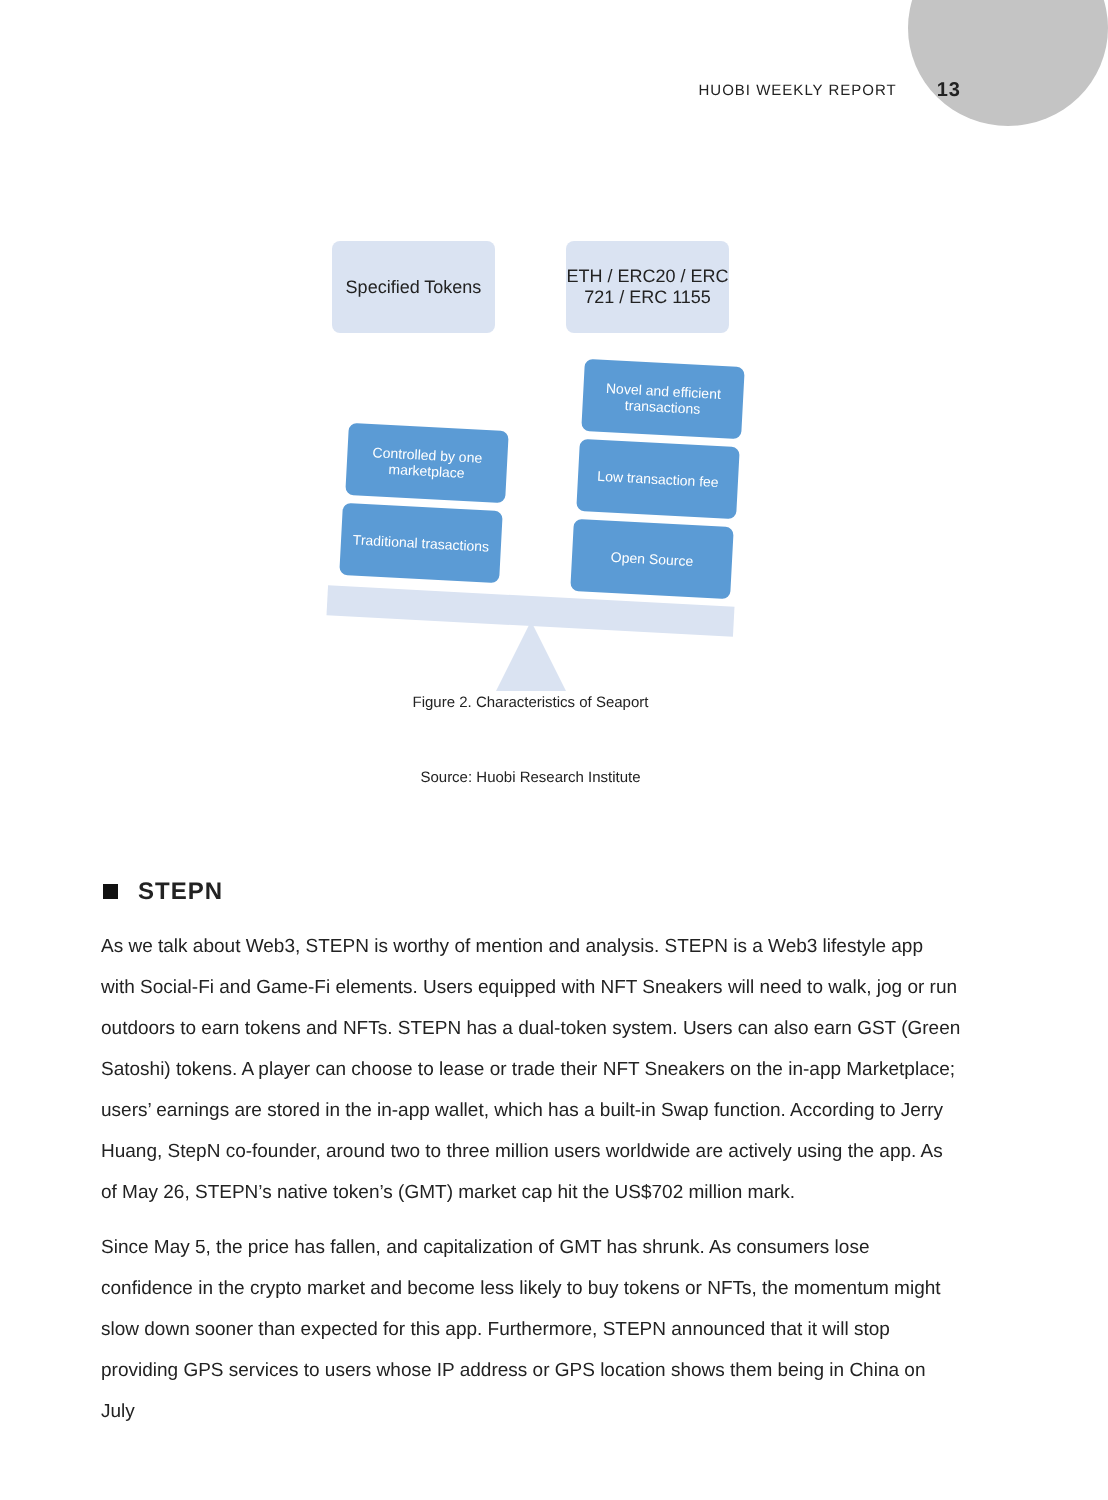HUOBI WEEKLY REPORT 13
Specified Tokens
ETH / ERC20 / ERC 721 / ERC 1155
Novel and efficient transactions
Low transaction fee
Open Source
Controlled by one marketplace
Traditional trasactions
Figure 2. Characteristics of Seaport
Source: Huobi Research Institute
STEPN
As we talk about Web3, STEPN is worthy of mention and analysis. STEPN is a Web3 lifestyle app with Social-Fi and Game-Fi elements. Users equipped with NFT Sneakers will need to walk, jog or run outdoors to earn tokens and NFTs. STEPN has a dual-token system. Users can also earn GST (Green Satoshi) tokens. A player can choose to lease or trade their NFT Sneakers on the in-app Marketplace; users’ earnings are stored in the in-app wallet, which has a built-in Swap function. According to Jerry Huang, StepN co-founder, around two to three million users worldwide are actively using the app. As of May 26, STEPN’s native token’s (GMT) market cap hit the US$702 million mark.
Since May 5, the price has fallen, and capitalization of GMT has shrunk. As consumers lose confidence in the crypto market and become less likely to buy tokens or NFTs, the momentum might slow down sooner than expected for this app. Furthermore, STEPN announced that it will stop providing GPS services to users whose IP address or GPS location shows them being in China on July